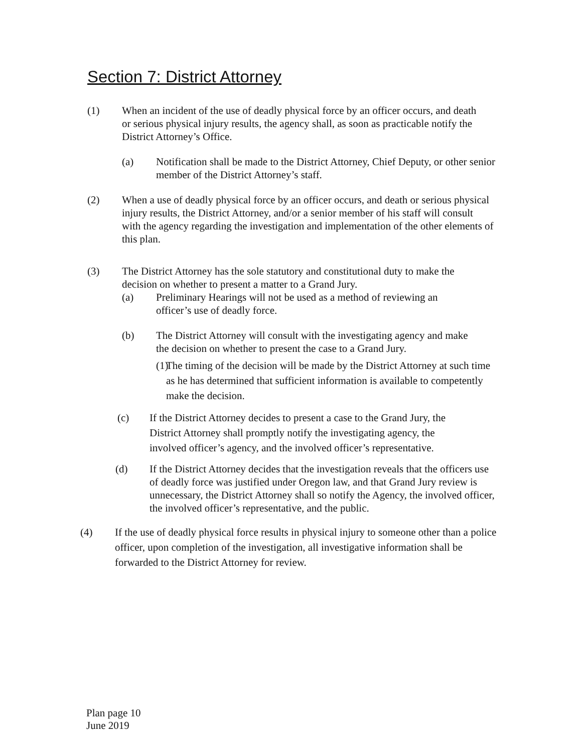Section 7: District Attorney
(1) When an incident of the use of deadly physical force by an officer occurs, and death or serious physical injury results, the agency shall, as soon as practicable notify the District Attorney’s Office.
(a) Notification shall be made to the District Attorney, Chief Deputy, or other senior member of the District Attorney’s staff.
(2) When a use of deadly physical force by an officer occurs, and death or serious physical injury results, the District Attorney, and/or a senior member of his staff will consult with the agency regarding the investigation and implementation of the other elements of this plan.
(3) The District Attorney has the sole statutory and constitutional duty to make the decision on whether to present a matter to a Grand Jury.
(a) Preliminary Hearings will not be used as a method of reviewing an officer’s use of deadly force.
(b) The District Attorney will consult with the investigating agency and make the decision on whether to present the case to a Grand Jury.
(1)
The timing of the decision will be made by the District Attorney at such time as he has determined that sufficient information is available to competently make the decision.
(c) If the District Attorney decides to present a case to the Grand Jury, the District Attorney shall promptly notify the investigating agency, the involved officer’s agency, and the involved officer’s representative.
(d) If the District Attorney decides that the investigation reveals that the officers use of deadly force was justified under Oregon law, and that Grand Jury review is unnecessary, the District Attorney shall so notify the Agency, the involved officer, the involved officer’s representative, and the public.
(4) If the use of deadly physical force results in physical injury to someone other than a police officer, upon completion of the investigation, all investigative information shall be forwarded to the District Attorney for review.
Plan page 10
June 2019